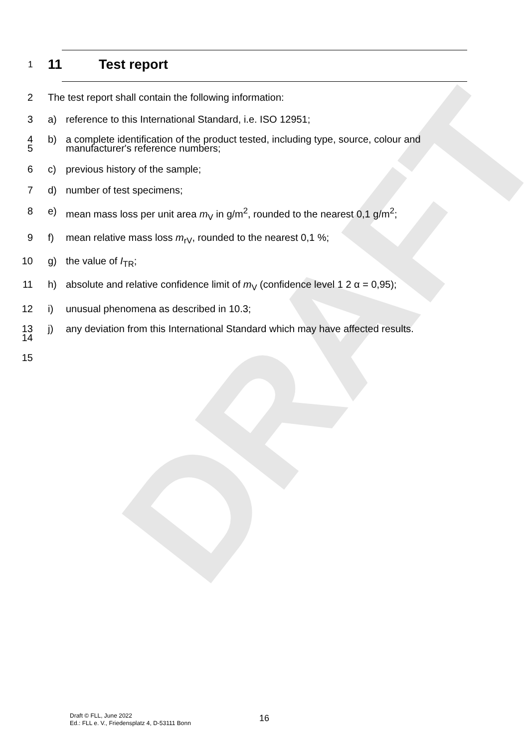DRAFT
1
11 Test report
2 The test report shall contain the following information:
3 a) reference to this International Standard, i.e. ISO 12951;
4
5 b) a complete identification of the product tested, including type, source, colour and manufacturer's reference numbers;
6 c) previous history of the sample;
7 d) number of test specimens;
8 e) mean mass loss per unit area m<sub>V</sub> in g/m<sup>2</sup>, rounded to the nearest 0,1 g/m<sup>2</sup>;
9 f) mean relative mass loss m<sub>rV</sub>, rounded to the nearest 0,1 %;
10 g) the value of I<sub>TR</sub>;
11 h) absolute and relative confidence limit of m<sub>V</sub> (confidence level 1 2 α = 0,95);
12 i) unusual phenomena as described in 10.3;
13
14 j) any deviation from this International Standard which may have affected results.
15
Draft © FLL, June 2022
Ed.: FLL e. V., Friedensplatz 4, D-53111 Bonn
16